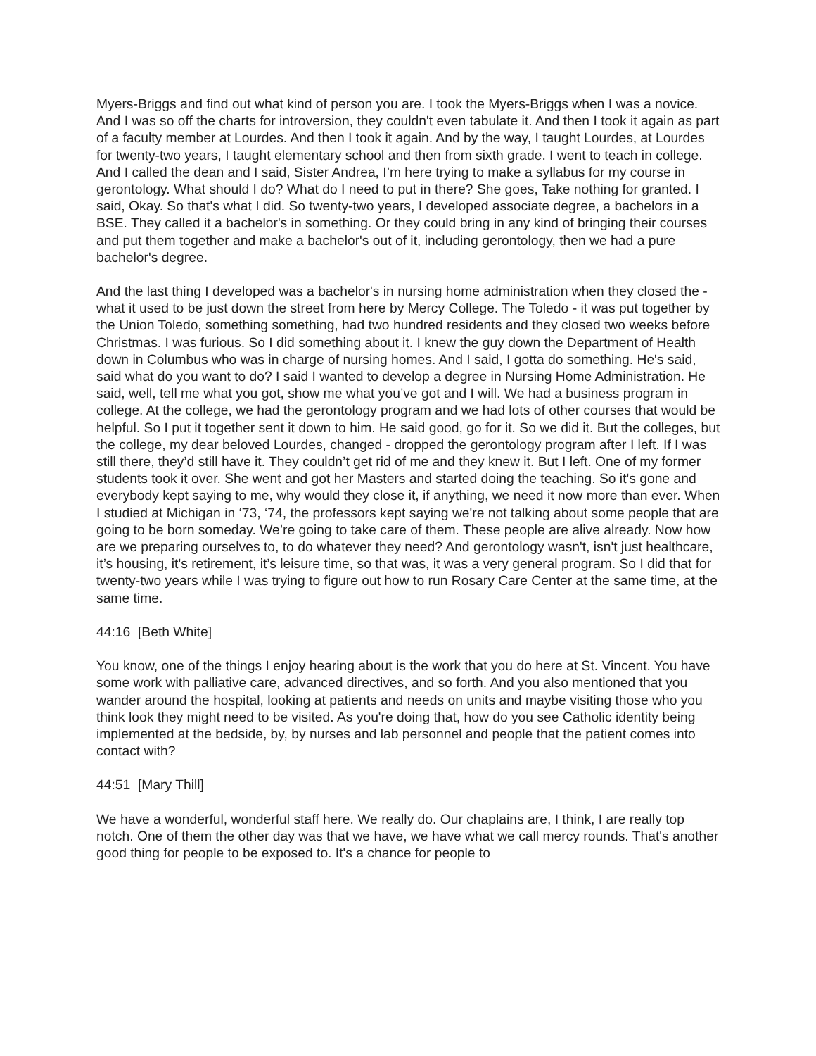Myers-Briggs and find out what kind of person you are. I took the Myers-Briggs when I was a novice. And I was so off the charts for introversion, they couldn't even tabulate it. And then I took it again as part of a faculty member at Lourdes. And then I took it again. And by the way, I taught Lourdes, at Lourdes for twenty-two years, I taught elementary school and then from sixth grade. I went to teach in college. And I called the dean and I said, Sister Andrea, I’m here trying to make a syllabus for my course in gerontology. What should I do? What do I need to put in there? She goes, Take nothing for granted. I said, Okay. So that's what I did. So twenty-two years, I developed associate degree, a bachelors in a BSE. They called it a bachelor's in something. Or they could bring in any kind of bringing their courses and put them together and make a bachelor's out of it, including gerontology, then we had a pure bachelor's degree.
And the last thing I developed was a bachelor's in nursing home administration when they closed the - what it used to be just down the street from here by Mercy College. The Toledo - it was put together by the Union Toledo, something something, had two hundred residents and they closed two weeks before Christmas. I was furious. So I did something about it. I knew the guy down the Department of Health down in Columbus who was in charge of nursing homes. And I said, I gotta do something. He's said, said what do you want to do? I said I wanted to develop a degree in Nursing Home Administration. He said, well, tell me what you got, show me what you’ve got and I will. We had a business program in college. At the college, we had the gerontology program and we had lots of other courses that would be helpful. So I put it together sent it down to him. He said good, go for it. So we did it. But the colleges, but the college, my dear beloved Lourdes, changed - dropped the gerontology program after I left. If I was still there, they’d still have it. They couldn’t get rid of me and they knew it. But I left. One of my former students took it over. She went and got her Masters and started doing the teaching. So it's gone and everybody kept saying to me, why would they close it, if anything, we need it now more than ever. When I studied at Michigan in ‘73, ‘74, the professors kept saying we're not talking about some people that are going to be born someday. We’re going to take care of them. These people are alive already. Now how are we preparing ourselves to, to do whatever they need? And gerontology wasn't, isn't just healthcare, it’s housing, it's retirement, it’s leisure time, so that was, it was a very general program. So I did that for twenty-two years while I was trying to figure out how to run Rosary Care Center at the same time, at the same time.
44:16 [Beth White]
You know, one of the things I enjoy hearing about is the work that you do here at St. Vincent. You have some work with palliative care, advanced directives, and so forth. And you also mentioned that you wander around the hospital, looking at patients and needs on units and maybe visiting those who you think look they might need to be visited. As you're doing that, how do you see Catholic identity being implemented at the bedside, by, by nurses and lab personnel and people that the patient comes into contact with?
44:51 [Mary Thill]
We have a wonderful, wonderful staff here. We really do. Our chaplains are, I think, I are really top notch. One of them the other day was that we have, we have what we call mercy rounds. That's another good thing for people to be exposed to. It's a chance for people to